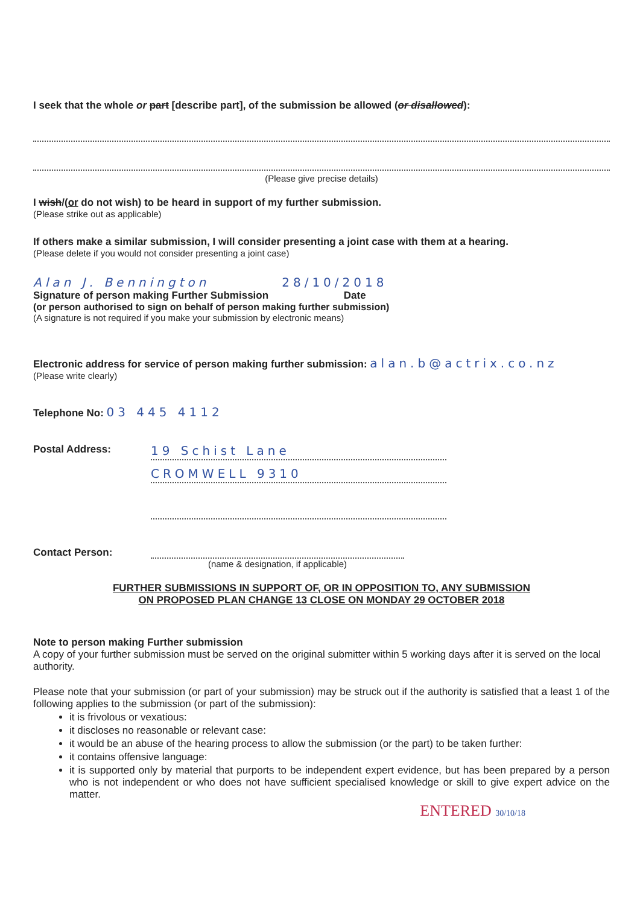I seek that the whole or part [describe part], of the submission be allowed (or disallowed):
(Please give precise details)
I wish/(or do not wish) to be heard in support of my further submission.
(Please strike out as applicable)
If others make a similar submission, I will consider presenting a joint case with them at a hearing.
(Please delete if you would not consider presenting a joint case)
Alan J. Bennington 28/10/2018
Signature of person making Further Submission Date
(or person authorised to sign on behalf of person making further submission)
(A signature is not required if you make your submission by electronic means)
Electronic address for service of person making further submission: alan.b@actrix.co.nz
(Please write clearly)
Telephone No: 03 445 4112
Postal Address:
19 Schist Lane
CROMWELL 9310
Contact Person: (name & designation, if applicable)
FURTHER SUBMISSIONS IN SUPPORT OF, OR IN OPPOSITION TO, ANY SUBMISSION
ON PROPOSED PLAN CHANGE 13 CLOSE ON MONDAY 29 OCTOBER 2018
Note to person making Further submission
A copy of your further submission must be served on the original submitter within 5 working days after it is served on the local authority.
Please note that your submission (or part of your submission) may be struck out if the authority is satisfied that a least 1 of the following applies to the submission (or part of the submission):
it is frivolous or vexatious:
it discloses no reasonable or relevant case:
it would be an abuse of the hearing process to allow the submission (or the part) to be taken further:
it contains offensive language:
it is supported only by material that purports to be independent expert evidence, but has been prepared by a person who is not independent or who does not have sufficient specialised knowledge or skill to give expert advice on the matter.
ENTERED 30/10/18